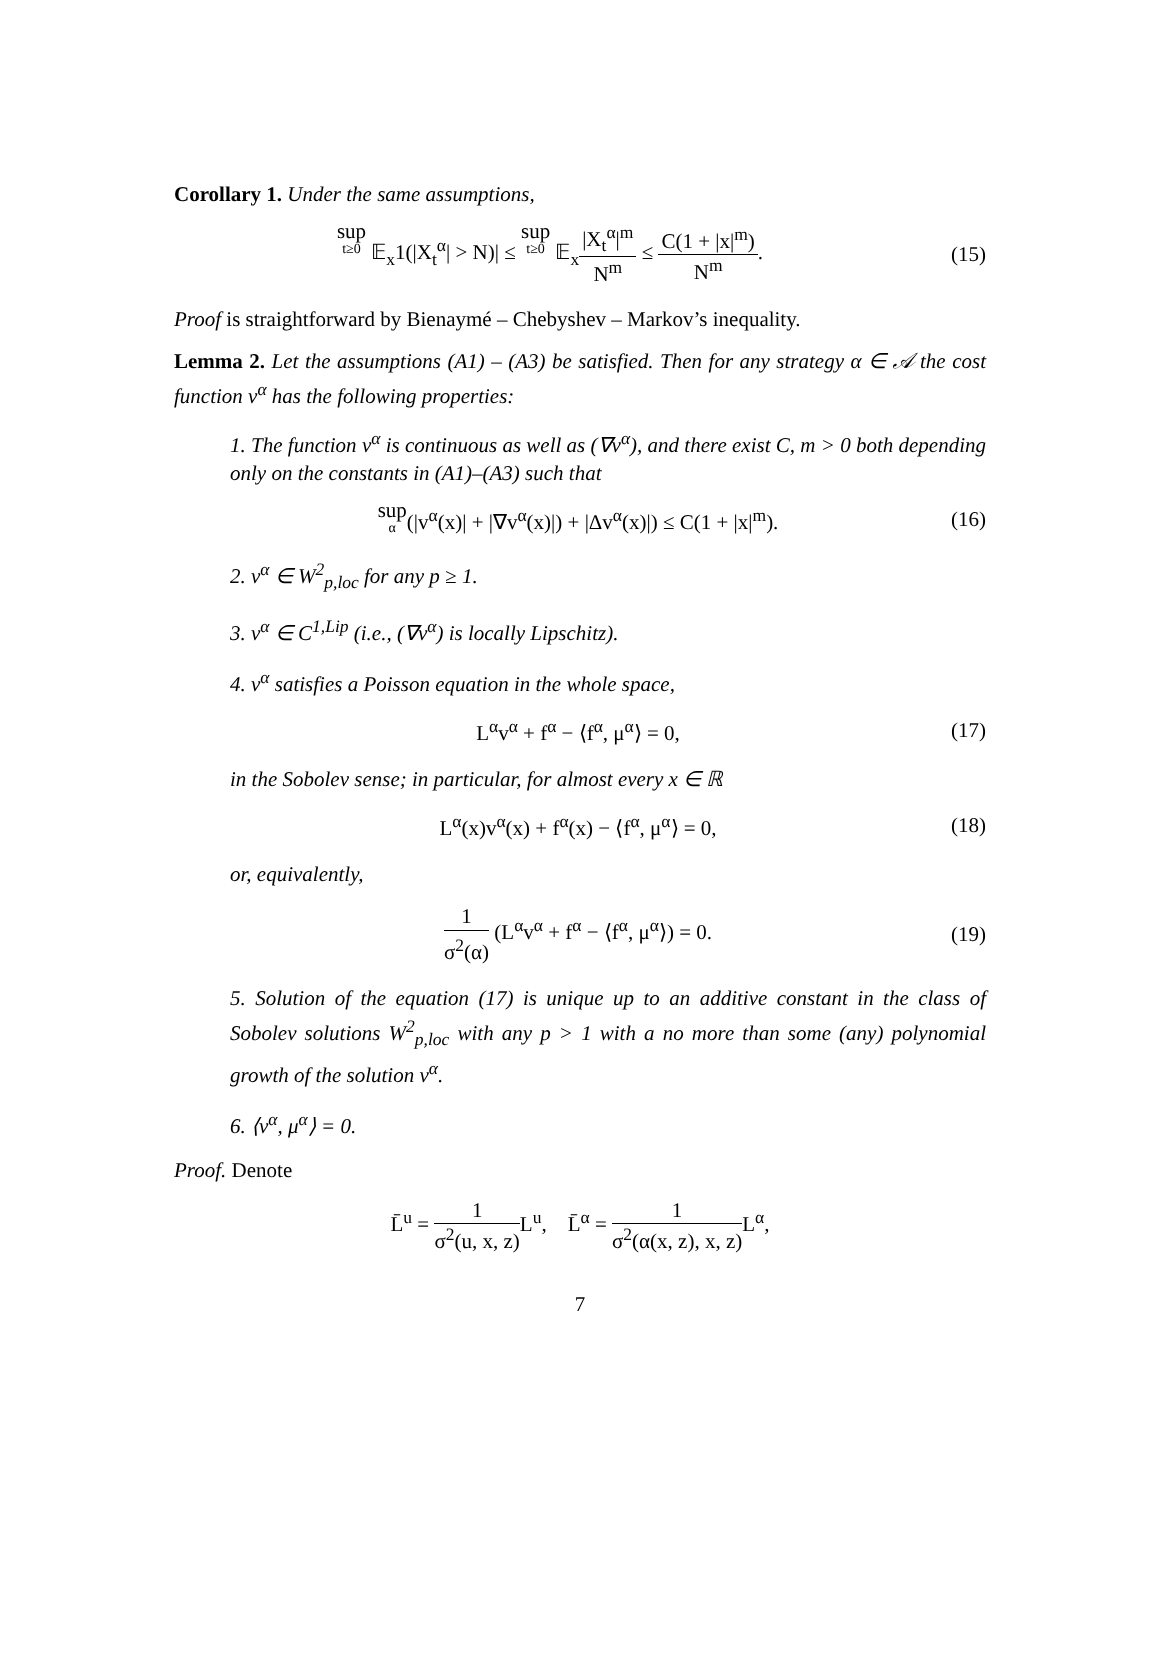Corollary 1. Under the same assumptions,
sup t≥0 𝔼<sub>x</sub>1(|X<sub>t</sub><sup>α</sup>| > N)| ≤ sup t≥0 𝔼<sub>x</sub>|X<sub>t</sub><sup>α</sup>|<sup>m</sup> N<sup>m</sup> ≤ C(1 + |x|<sup>m</sup>) N<sup>m</sup>.
(15)
Proof is straightforward by Bienaymé – Chebyshev – Markov’s inequality.
Lemma 2. Let the assumptions (A1) – (A3) be satisfied. Then for any strategy α ∈ 𝒜 the cost function v<sup>α</sup> has the following properties:
1. The function v<sup>α</sup> is continuous as well as (∇v<sup>α</sup>), and there exist C, m > 0 both depending only on the constants in (A1)–(A3) such that
sup α(|v<sup>α</sup>(x)| + |∇v<sup>α</sup>(x)|) + |Δv<sup>α</sup>(x)|) ≤ C(1 + |x|<sup>m</sup>).
(16)
2. v<sup>α</sup> ∈ W<sup>2</sup><sub>p,loc</sub> for any p ≥ 1.
3. v<sup>α</sup> ∈ C<sup>1,Lip</sup> (i.e., (∇v<sup>α</sup>) is locally Lipschitz).
4. v<sup>α</sup> satisfies a Poisson equation in the whole space,
L<sup>α</sup>v<sup>α</sup> + f<sup>α</sup> − ⟨f<sup>α</sup>, μ<sup>α</sup>⟩ = 0, (17)
in the Sobolev sense; in particular, for almost every x ∈ ℝ
L<sup>α</sup>(x)v<sup>α</sup>(x) + f<sup>α</sup>(x) − ⟨f<sup>α</sup>, μ<sup>α</sup>⟩ = 0,
(18)
or, equivalently,
1 σ<sup>2</sup>(α) (L<sup>α</sup>v<sup>α</sup> + f<sup>α</sup> − ⟨f<sup>α</sup>, μ<sup>α</sup>⟩) = 0.
(19)
5. Solution of the equation (17) is unique up to an additive constant in the class of Sobolev solutions W<sup>2</sup><sub>p,loc</sub> with any p > 1 with a no more than some (any) polynomial growth of the solution v<sup>α</sup>.
6. ⟨v<sup>α</sup>, μ<sup>α</sup>⟩ = 0.
Proof. Denote
L̄<sup>u</sup> = 1 σ<sup>2</sup>(u, x, z) L<sup>u</sup>, L̄<sup>α</sup> = 1 σ<sup>2</sup>(α(x, z), x, z) L<sup>α</sup>,
7